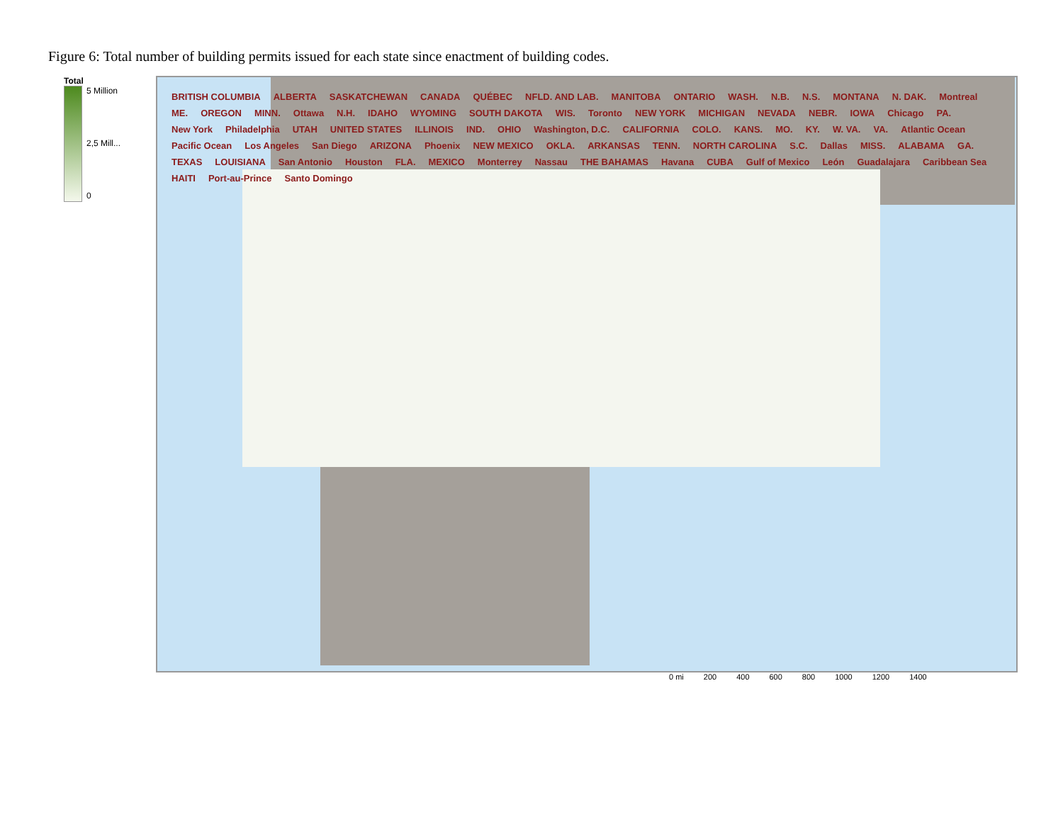Figure 6: Total number of building permits issued for each state since enactment of building codes.
Total
5 Million
2,5 Mill...
0
BRITISH COLUMBIA ALBERTA SASKATCHEWAN CANADA QUÉBEC NFLD. AND LAB. MANITOBA ONTARIO WASH. N.B. N.S. MONTANA N. DAK. Montreal ME. OREGON MINN. Ottawa N.H. IDAHO WYOMING SOUTH DAKOTA WIS. Toronto NEW YORK MICHIGAN NEVADA NEBR. IOWA Chicago PA. New York Philadelphia UTAH UNITED STATES ILLINOIS IND. OHIO Washington, D.C. CALIFORNIA COLO. KANS. MO. KY. W. VA. VA. Atlantic Ocean Pacific Ocean Los Angeles San Diego ARIZONA Phoenix NEW MEXICO OKLA. ARKANSAS TENN. NORTH CAROLINA S.C. Dallas MISS. ALABAMA GA. TEXAS LOUISIANA San Antonio Houston FLA. MEXICO Monterrey Nassau THE BAHAMAS Havana CUBA Gulf of Mexico León Guadalajara Caribbean Sea HAITI Port-au-Prince Santo Domingo
0 mi 200 400 600 800 1000 1200 1400